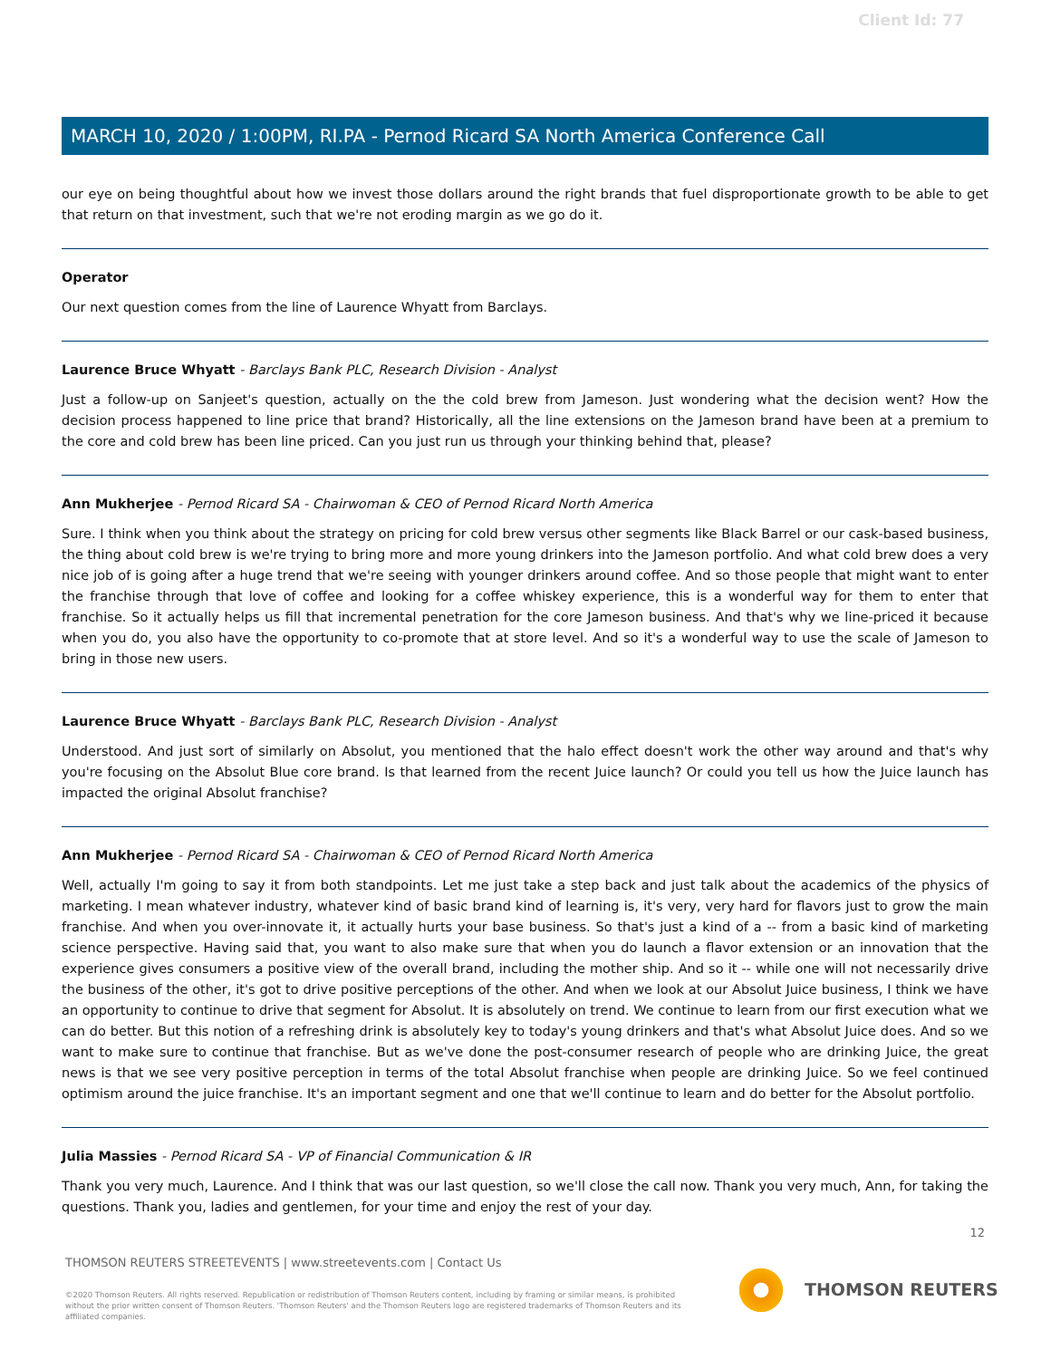Client Id: 77
MARCH 10, 2020 / 1:00PM, RI.PA - Pernod Ricard SA North America Conference Call
our eye on being thoughtful about how we invest those dollars around the right brands that fuel disproportionate growth to be able to get that return on that investment, such that we're not eroding margin as we go do it.
Operator
Our next question comes from the line of Laurence Whyatt from Barclays.
Laurence Bruce Whyatt - Barclays Bank PLC, Research Division - Analyst
Just a follow-up on Sanjeet's question, actually on the the cold brew from Jameson. Just wondering what the decision went? How the decision process happened to line price that brand? Historically, all the line extensions on the Jameson brand have been at a premium to the core and cold brew has been line priced. Can you just run us through your thinking behind that, please?
Ann Mukherjee - Pernod Ricard SA - Chairwoman & CEO of Pernod Ricard North America
Sure. I think when you think about the strategy on pricing for cold brew versus other segments like Black Barrel or our cask-based business, the thing about cold brew is we're trying to bring more and more young drinkers into the Jameson portfolio. And what cold brew does a very nice job of is going after a huge trend that we're seeing with younger drinkers around coffee. And so those people that might want to enter the franchise through that love of coffee and looking for a coffee whiskey experience, this is a wonderful way for them to enter that franchise. So it actually helps us fill that incremental penetration for the core Jameson business. And that's why we line-priced it because when you do, you also have the opportunity to co-promote that at store level. And so it's a wonderful way to use the scale of Jameson to bring in those new users.
Laurence Bruce Whyatt - Barclays Bank PLC, Research Division - Analyst
Understood. And just sort of similarly on Absolut, you mentioned that the halo effect doesn't work the other way around and that's why you're focusing on the Absolut Blue core brand. Is that learned from the recent Juice launch? Or could you tell us how the Juice launch has impacted the original Absolut franchise?
Ann Mukherjee - Pernod Ricard SA - Chairwoman & CEO of Pernod Ricard North America
Well, actually I'm going to say it from both standpoints. Let me just take a step back and just talk about the academics of the physics of marketing. I mean whatever industry, whatever kind of basic brand kind of learning is, it's very, very hard for flavors just to grow the main franchise. And when you over-innovate it, it actually hurts your base business. So that's just a kind of a -- from a basic kind of marketing science perspective. Having said that, you want to also make sure that when you do launch a flavor extension or an innovation that the experience gives consumers a positive view of the overall brand, including the mother ship. And so it -- while one will not necessarily drive the business of the other, it's got to drive positive perceptions of the other. And when we look at our Absolut Juice business, I think we have an opportunity to continue to drive that segment for Absolut. It is absolutely on trend. We continue to learn from our first execution what we can do better. But this notion of a refreshing drink is absolutely key to today's young drinkers and that's what Absolut Juice does. And so we want to make sure to continue that franchise. But as we've done the post-consumer research of people who are drinking Juice, the great news is that we see very positive perception in terms of the total Absolut franchise when people are drinking Juice. So we feel continued optimism around the juice franchise. It's an important segment and one that we'll continue to learn and do better for the Absolut portfolio.
Julia Massies - Pernod Ricard SA - VP of Financial Communication & IR
Thank you very much, Laurence. And I think that was our last question, so we'll close the call now. Thank you very much, Ann, for taking the questions. Thank you, ladies and gentlemen, for your time and enjoy the rest of your day.
12
THOMSON REUTERS STREETEVENTS | www.streetevents.com | Contact Us
©2020 Thomson Reuters. All rights reserved. Republication or redistribution of Thomson Reuters content, including by framing or similar means, is prohibited without the prior written consent of Thomson Reuters. 'Thomson Reuters' and the Thomson Reuters logo are registered trademarks of Thomson Reuters and its affiliated companies.
THOMSON REUTERS